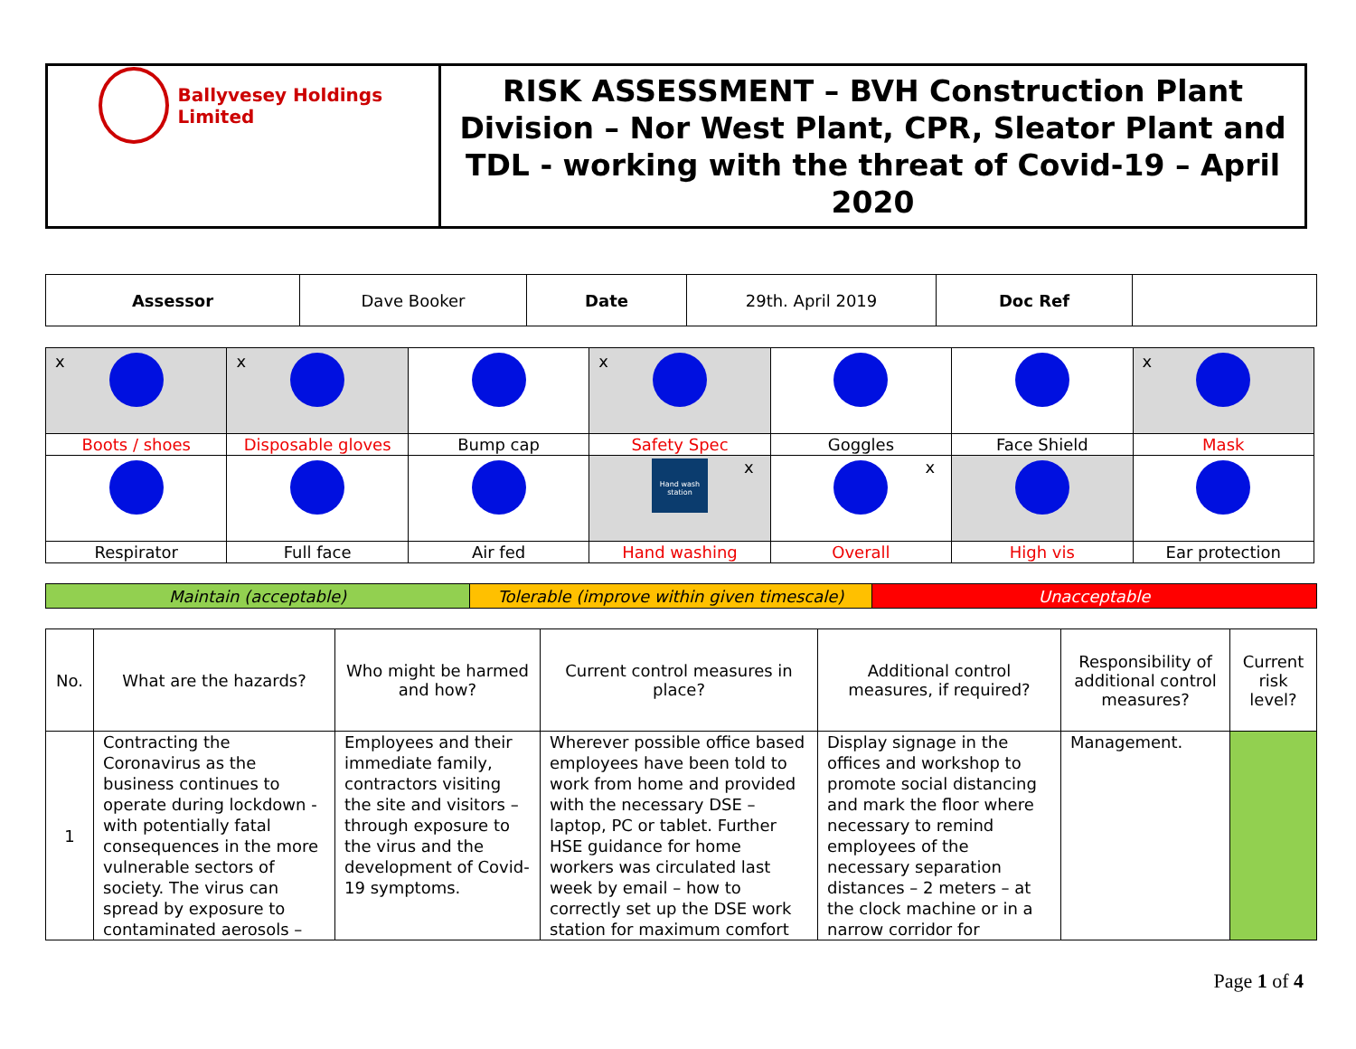| Ballyvesey Holdings Limited | RISK ASSESSMENT – BVH Construction Plant Division – Nor West Plant, CPR, Sleator Plant and TDL - working with the threat of Covid-19 – April 2020 |
| Assessor | Dave Booker | Date | 29th. April 2019 | Doc Ref | |
| x | x | | x | | | x |
| Boots / shoes | Disposable gloves | Bump cap | Safety Spec | Goggles | Face Shield | Mask |
| | | | x Hand wash station | x | | |
| Respirator | Full face | Air fed | Hand washing | Overall | High vis | Ear protection |
| Maintain (acceptable) | Tolerable (improve within given timescale) | Unacceptable |
| No. | What are the hazards? | Who might be harmed and how? | Current control measures in place? | Additional control measures, if required? | Responsibility of additional control measures? | Current risk level? |
| --- | --- | --- | --- | --- | --- | --- |
| 1 | Contracting the Coronavirus as the business continues to operate during lockdown - with potentially fatal consequences in the more vulnerable sectors of society. The virus can spread by exposure to contaminated aerosols – | Employees and their immediate family, contractors visiting the site and visitors – through exposure to the virus and the development of Covid-19 symptoms. | Wherever possible office based employees have been told to work from home and provided with the necessary DSE – laptop, PC or tablet. Further HSE guidance for home workers was circulated last week by email – how to correctly set up the DSE work station for maximum comfort | Display signage in the offices and workshop to promote social distancing and mark the floor where necessary to remind employees of the necessary separation distances – 2 meters – at the clock machine or in a narrow corridor for | Management. | |
Page 1 of 4